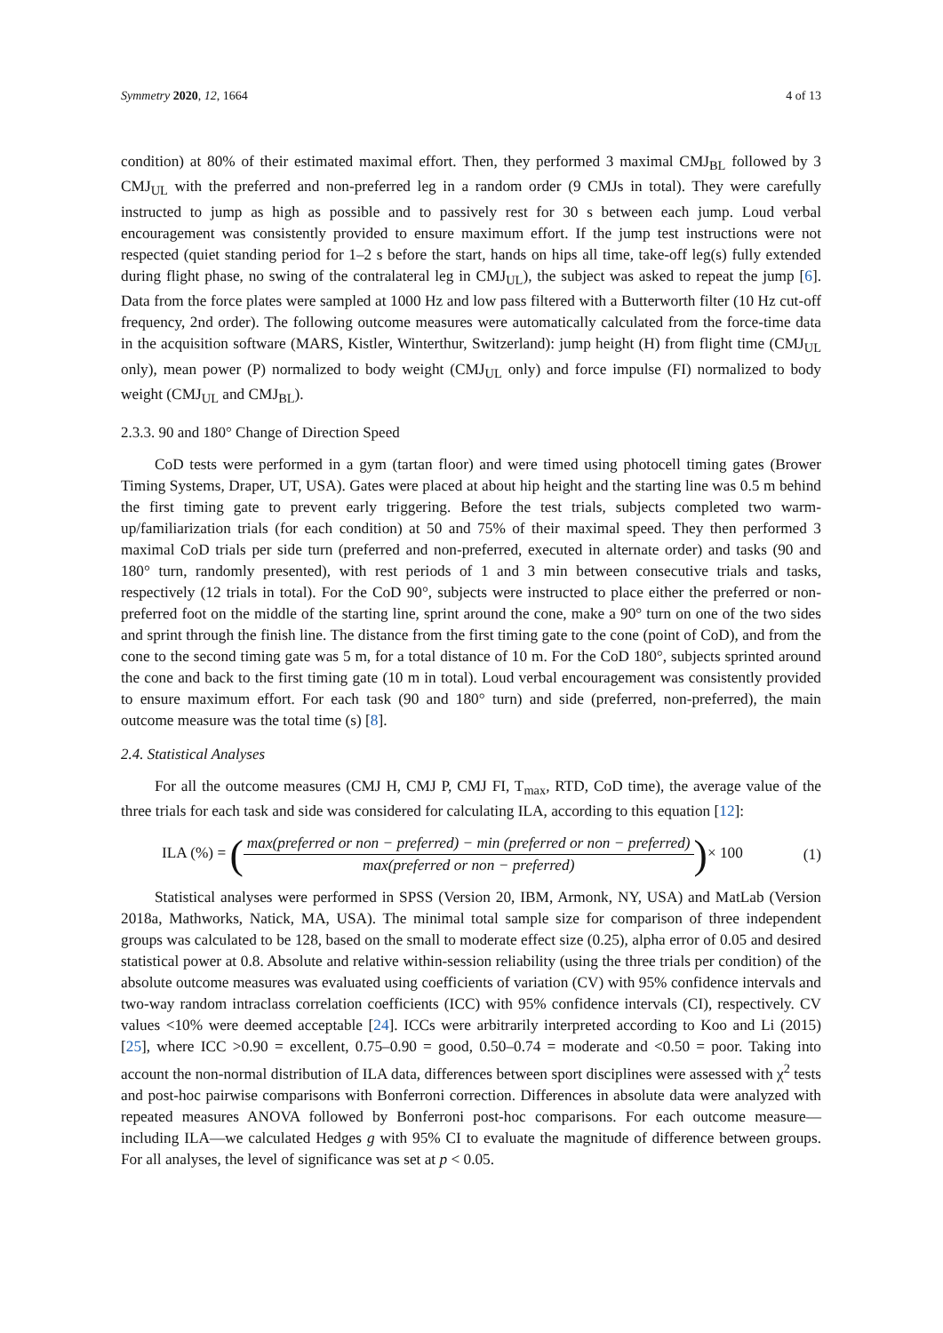Symmetry 2020, 12, 1664 4 of 13
condition) at 80% of their estimated maximal effort. Then, they performed 3 maximal CMJ<sub>BL</sub> followed by 3 CMJ<sub>UL</sub> with the preferred and non-preferred leg in a random order (9 CMJs in total). They were carefully instructed to jump as high as possible and to passively rest for 30 s between each jump. Loud verbal encouragement was consistently provided to ensure maximum effort. If the jump test instructions were not respected (quiet standing period for 1–2 s before the start, hands on hips all time, take-off leg(s) fully extended during flight phase, no swing of the contralateral leg in CMJ<sub>UL</sub>), the subject was asked to repeat the jump [6]. Data from the force plates were sampled at 1000 Hz and low pass filtered with a Butterworth filter (10 Hz cut-off frequency, 2nd order). The following outcome measures were automatically calculated from the force-time data in the acquisition software (MARS, Kistler, Winterthur, Switzerland): jump height (H) from flight time (CMJ<sub>UL</sub> only), mean power (P) normalized to body weight (CMJ<sub>UL</sub> only) and force impulse (FI) normalized to body weight (CMJ<sub>UL</sub> and CMJ<sub>BL</sub>).
2.3.3. 90 and 180° Change of Direction Speed
CoD tests were performed in a gym (tartan floor) and were timed using photocell timing gates (Brower Timing Systems, Draper, UT, USA). Gates were placed at about hip height and the starting line was 0.5 m behind the first timing gate to prevent early triggering. Before the test trials, subjects completed two warm-up/familiarization trials (for each condition) at 50 and 75% of their maximal speed. They then performed 3 maximal CoD trials per side turn (preferred and non-preferred, executed in alternate order) and tasks (90 and 180° turn, randomly presented), with rest periods of 1 and 3 min between consecutive trials and tasks, respectively (12 trials in total). For the CoD 90°, subjects were instructed to place either the preferred or non-preferred foot on the middle of the starting line, sprint around the cone, make a 90° turn on one of the two sides and sprint through the finish line. The distance from the first timing gate to the cone (point of CoD), and from the cone to the second timing gate was 5 m, for a total distance of 10 m. For the CoD 180°, subjects sprinted around the cone and back to the first timing gate (10 m in total). Loud verbal encouragement was consistently provided to ensure maximum effort. For each task (90 and 180° turn) and side (preferred, non-preferred), the main outcome measure was the total time (s) [8].
2.4. Statistical Analyses
For all the outcome measures (CMJ H, CMJ P, CMJ FI, T<sub>max</sub>, RTD, CoD time), the average value of the three trials for each task and side was considered for calculating ILA, according to this equation [12]:
ILA (%) = (max(preferred or non − preferred) − min (preferred or non − preferred) max(preferred or non − preferred))× 100 (1)
Statistical analyses were performed in SPSS (Version 20, IBM, Armonk, NY, USA) and MatLab (Version 2018a, Mathworks, Natick, MA, USA). The minimal total sample size for comparison of three independent groups was calculated to be 128, based on the small to moderate effect size (0.25), alpha error of 0.05 and desired statistical power at 0.8. Absolute and relative within-session reliability (using the three trials per condition) of the absolute outcome measures was evaluated using coefficients of variation (CV) with 95% confidence intervals and two-way random intraclass correlation coefficients (ICC) with 95% confidence intervals (CI), respectively. CV values <10% were deemed acceptable [24]. ICCs were arbitrarily interpreted according to Koo and Li (2015) [25], where ICC >0.90 = excellent, 0.75–0.90 = good, 0.50–0.74 = moderate and <0.50 = poor. Taking into account the non-normal distribution of ILA data, differences between sport disciplines were assessed with χ<sup>2</sup> tests and post-hoc pairwise comparisons with Bonferroni correction. Differences in absolute data were analyzed with repeated measures ANOVA followed by Bonferroni post-hoc comparisons. For each outcome measure—including ILA—we calculated Hedges g with 95% CI to evaluate the magnitude of difference between groups. For all analyses, the level of significance was set at p < 0.05.